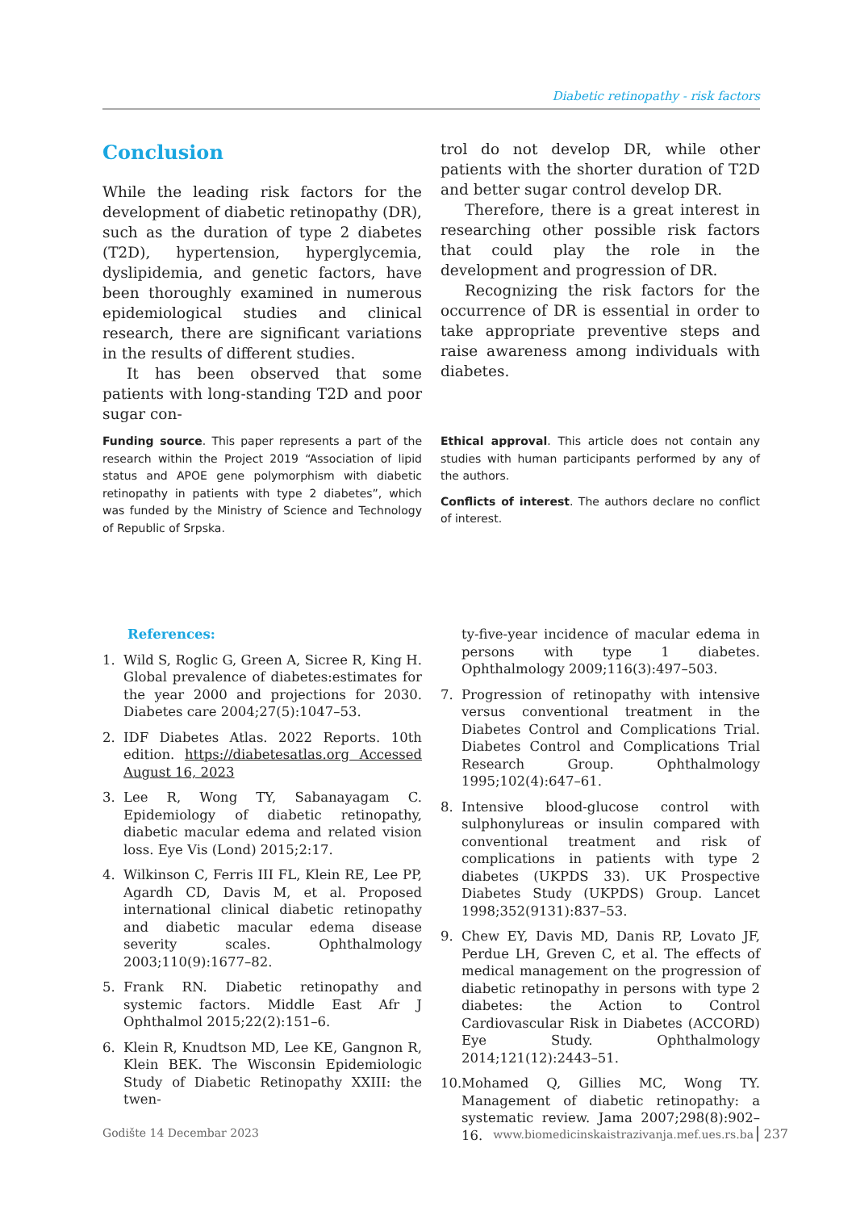Diabetic retinopathy - risk factors
Conclusion
While the leading risk factors for the development of diabetic retinopathy (DR), such as the duration of type 2 diabetes (T2D), hypertension, hyperglycemia, dyslipidemia, and genetic factors, have been thoroughly examined in numerous epidemiological studies and clinical research, there are significant variations in the results of different studies.
It has been observed that some patients with long-standing T2D and poor sugar con-
trol do not develop DR, while other patients with the shorter duration of T2D and better sugar control develop DR.
Therefore, there is a great interest in researching other possible risk factors that could play the role in the development and progression of DR.
Recognizing the risk factors for the occurrence of DR is essential in order to take appropriate preventive steps and raise awareness among individuals with diabetes.
Funding source. This paper represents a part of the research within the Project 2019 “Association of lipid status and APOE gene polymorphism with diabetic retinopathy in patients with type 2 diabetes”, which was funded by the Ministry of Science and Technology of Republic of Srpska.
Ethical approval. This article does not contain any studies with human participants performed by any of the authors.
Conflicts of interest. The authors declare no conflict of interest.
References:
1. Wild S, Roglic G, Green A, Sicree R, King H. Global prevalence of diabetes:estimates for the year 2000 and projections for 2030. Diabetes care 2004;27(5):1047–53.
2. IDF Diabetes Atlas. 2022 Reports. 10th edition. https://diabetesatlas.org Accessed August 16, 2023
3. Lee R, Wong TY, Sabanayagam C. Epidemiology of diabetic retinopathy, diabetic macular edema and related vision loss. Eye Vis (Lond) 2015;2:17.
4. Wilkinson C, Ferris III FL, Klein RE, Lee PP, Agardh CD, Davis M, et al. Proposed international clinical diabetic retinopathy and diabetic macular edema disease severity scales. Ophthalmology 2003;110(9):1677–82.
5. Frank RN. Diabetic retinopathy and systemic factors. Middle East Afr J Ophthalmol 2015;22(2):151–6.
6. Klein R, Knudtson MD, Lee KE, Gangnon R, Klein BEK. The Wisconsin Epidemiologic Study of Diabetic Retinopathy XXIII: the twen-
ty-five-year incidence of macular edema in persons with type 1 diabetes. Ophthalmology 2009;116(3):497–503.
7. Progression of retinopathy with intensive versus conventional treatment in the Diabetes Control and Complications Trial. Diabetes Control and Complications Trial Research Group. Ophthalmology 1995;102(4):647–61.
8. Intensive blood-glucose control with sulphonylureas or insulin compared with conventional treatment and risk of complications in patients with type 2 diabetes (UKPDS 33). UK Prospective Diabetes Study (UKPDS) Group. Lancet 1998;352(9131):837–53.
9. Chew EY, Davis MD, Danis RP, Lovato JF, Perdue LH, Greven C, et al. The effects of medical management on the progression of diabetic retinopathy in persons with type 2 diabetes: the Action to Control Cardiovascular Risk in Diabetes (ACCORD) Eye Study. Ophthalmology 2014;121(12):2443–51.
10. Mohamed Q, Gillies MC, Wong TY. Management of diabetic retinopathy: a systematic review. Jama 2007;298(8):902–16.
Godište 14 Decembar 2023 www.biomedicinskaistrazivanja.mef.ues.rs.ba 237